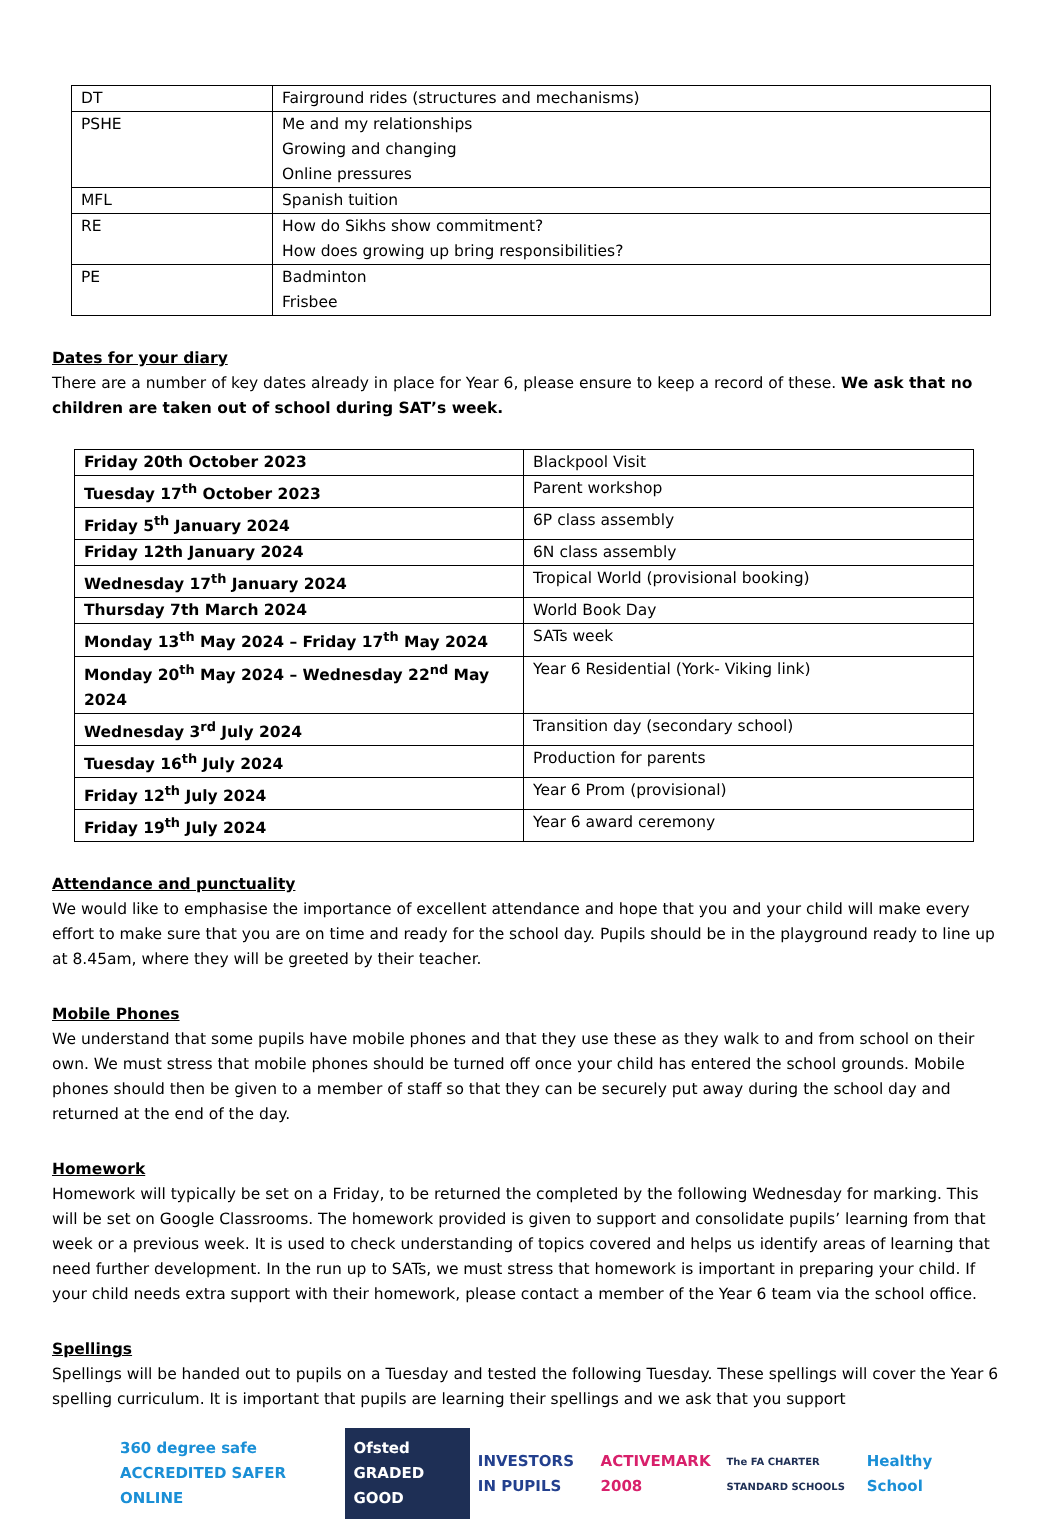| DT | Fairground rides (structures and mechanisms) |
| PSHE | Me and my relationships Growing and changing Online pressures |
| MFL | Spanish tuition |
| RE | How do Sikhs show commitment? How does growing up bring responsibilities? |
| PE | Badminton Frisbee |
Dates for your diary
There are a number of key dates already in place for Year 6, please ensure to keep a record of these. We ask that no children are taken out of school during SAT’s week.
| Friday 20th October 2023 | Blackpool Visit |
| Tuesday 17<sup>th</sup> October 2023 | Parent workshop |
| Friday 5<sup>th</sup> January 2024 | 6P class assembly |
| Friday 12th January 2024 | 6N class assembly |
| Wednesday 17<sup>th</sup> January 2024 | Tropical World (provisional booking) |
| Thursday 7th March 2024 | World Book Day |
| Monday 13<sup>th</sup> May 2024 – Friday 17<sup>th</sup> May 2024 | SATs week |
| Monday 20<sup>th</sup> May 2024 – Wednesday 22<sup>nd</sup> May 2024 | Year 6 Residential (York- Viking link) |
| Wednesday 3<sup>rd</sup> July 2024 | Transition day (secondary school) |
| Tuesday 16<sup>th</sup> July 2024 | Production for parents |
| Friday 12<sup>th</sup> July 2024 | Year 6 Prom (provisional) |
| Friday 19<sup>th</sup> July 2024 | Year 6 award ceremony |
Attendance and punctuality
We would like to emphasise the importance of excellent attendance and hope that you and your child will make every effort to make sure that you are on time and ready for the school day. Pupils should be in the playground ready to line up at 8.45am, where they will be greeted by their teacher.
Mobile Phones
We understand that some pupils have mobile phones and that they use these as they walk to and from school on their own. We must stress that mobile phones should be turned off once your child has entered the school grounds. Mobile phones should then be given to a member of staff so that they can be securely put away during the school day and returned at the end of the day.
Homework
Homework will typically be set on a Friday, to be returned the completed by the following Wednesday for marking. This will be set on Google Classrooms. The homework provided is given to support and consolidate pupils’ learning from that week or a previous week. It is used to check understanding of topics covered and helps us identify areas of learning that need further development. In the run up to SATs, we must stress that homework is important in preparing your child. If your child needs extra support with their homework, please contact a member of the Year 6 team via the school office.
Spellings
Spellings will be handed out to pupils on a Tuesday and tested the following Tuesday. These spellings will cover the Year 6 spelling curriculum. It is important that pupils are learning their spellings and we ask that you support
360 degree safe ACCREDITED SAFER ONLINE Ofsted GRADED GOOD INVESTORS IN PUPILS ACTIVEMARK 2008 The FA CHARTER STANDARD SCHOOLS Healthy School